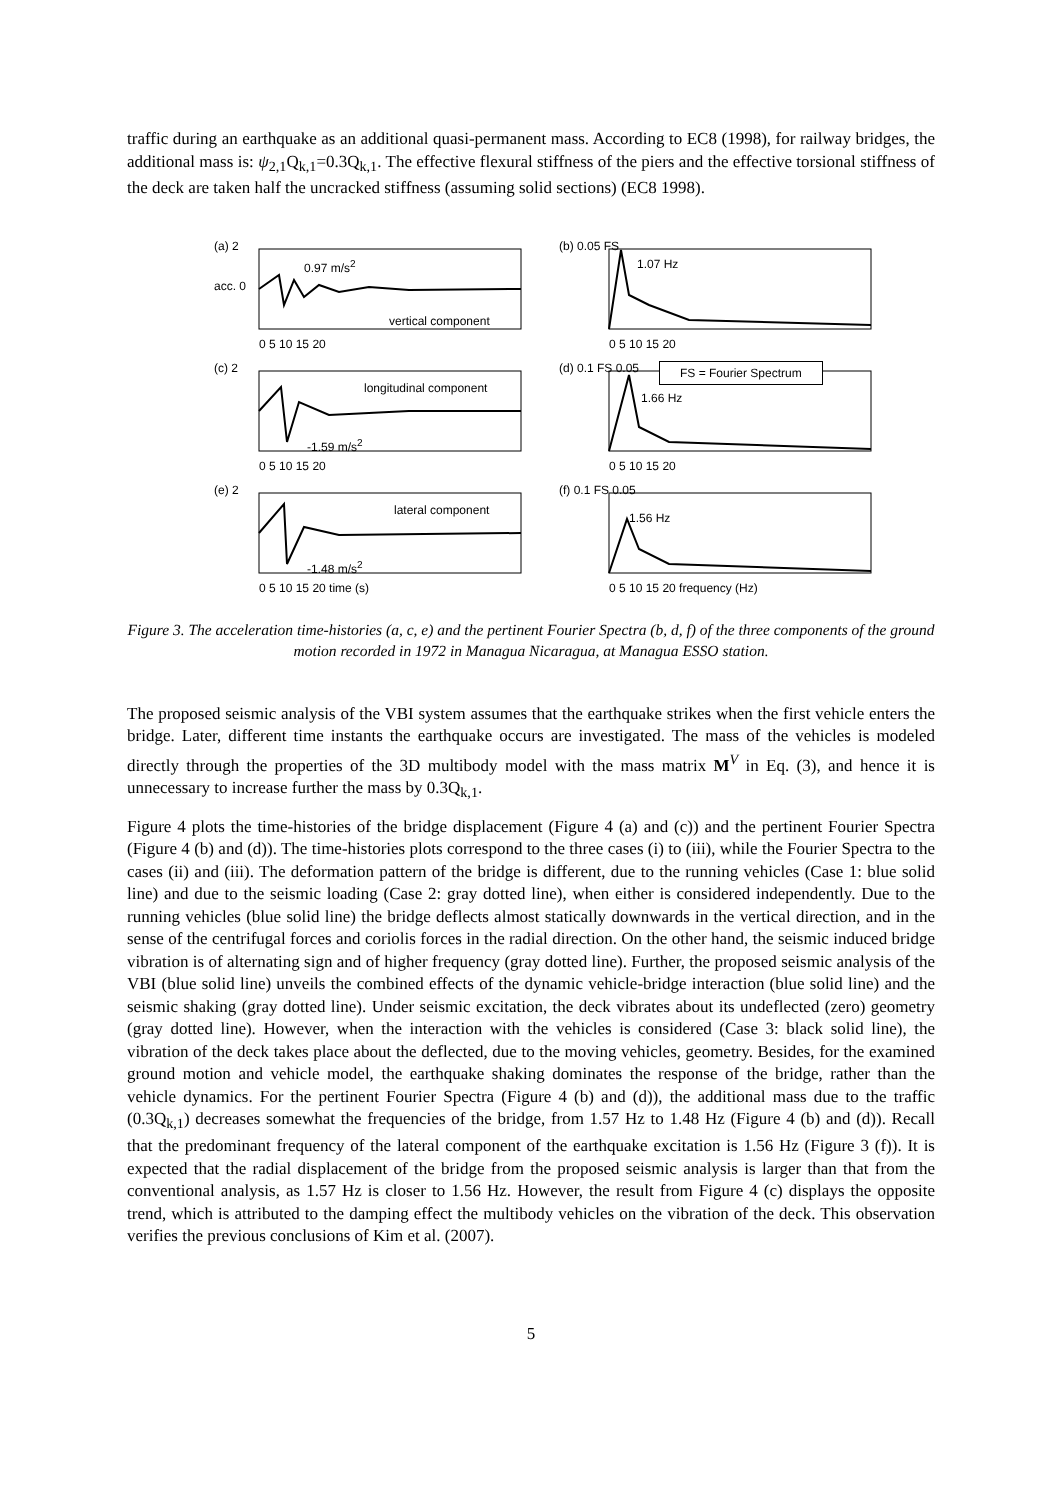traffic during an earthquake as an additional quasi-permanent mass. According to EC8 (1998), for railway bridges, the additional mass is: ψ<sub>2,1</sub>Q<sub>k,1</sub>=0.3Q<sub>k,1</sub>. The effective flexural stiffness of the piers and the effective torsional stiffness of the deck are taken half the uncracked stiffness (assuming solid sections) (EC8 1998).
(a) 2
0.97 m/s<sup>2</sup>
vertical component
acc. 0
0 5 10 15 20
(b) 0.05 FS
1.07 Hz
0 5 10 15 20
(c) 2
longitudinal component
-1.59 m/s<sup>2</sup>
0 5 10 15 20
(d) 0.1 FS 0.05 FS = Fourier Spectrum
1.66 Hz
0 5 10 15 20
(e) 2
lateral component
-1.48 m/s<sup>2</sup>
0 5 10 15 20 time (s)
(f) 0.1 FS 0.05
1.56 Hz
0 5 10 15 20 frequency (Hz)
Figure 3. The acceleration time-histories (a, c, e) and the pertinent Fourier Spectra (b, d, f) of the three components of the ground motion recorded in 1972 in Managua Nicaragua, at Managua ESSO station.
The proposed seismic analysis of the VBI system assumes that the earthquake strikes when the first vehicle enters the bridge. Later, different time instants the earthquake occurs are investigated. The mass of the vehicles is modeled directly through the properties of the 3D multibody model with the mass matrix M<sup>V</sup> in Eq. (3), and hence it is unnecessary to increase further the mass by 0.3Q<sub>k,1</sub>.
Figure 4 plots the time-histories of the bridge displacement (Figure 4 (a) and (c)) and the pertinent Fourier Spectra (Figure 4 (b) and (d)). The time-histories plots correspond to the three cases (i) to (iii), while the Fourier Spectra to the cases (ii) and (iii). The deformation pattern of the bridge is different, due to the running vehicles (Case 1: blue solid line) and due to the seismic loading (Case 2: gray dotted line), when either is considered independently. Due to the running vehicles (blue solid line) the bridge deflects almost statically downwards in the vertical direction, and in the sense of the centrifugal forces and coriolis forces in the radial direction. On the other hand, the seismic induced bridge vibration is of alternating sign and of higher frequency (gray dotted line). Further, the proposed seismic analysis of the VBI (blue solid line) unveils the combined effects of the dynamic vehicle-bridge interaction (blue solid line) and the seismic shaking (gray dotted line). Under seismic excitation, the deck vibrates about its undeflected (zero) geometry (gray dotted line). However, when the interaction with the vehicles is considered (Case 3: black solid line), the vibration of the deck takes place about the deflected, due to the moving vehicles, geometry. Besides, for the examined ground motion and vehicle model, the earthquake shaking dominates the response of the bridge, rather than the vehicle dynamics. For the pertinent Fourier Spectra (Figure 4 (b) and (d)), the additional mass due to the traffic (0.3Q<sub>k,1</sub>) decreases somewhat the frequencies of the bridge, from 1.57 Hz to 1.48 Hz (Figure 4 (b) and (d)). Recall that the predominant frequency of the lateral component of the earthquake excitation is 1.56 Hz (Figure 3 (f)). It is expected that the radial displacement of the bridge from the proposed seismic analysis is larger than that from the conventional analysis, as 1.57 Hz is closer to 1.56 Hz. However, the result from Figure 4 (c) displays the opposite trend, which is attributed to the damping effect the multibody vehicles on the vibration of the deck. This observation verifies the previous conclusions of Kim et al. (2007).
5